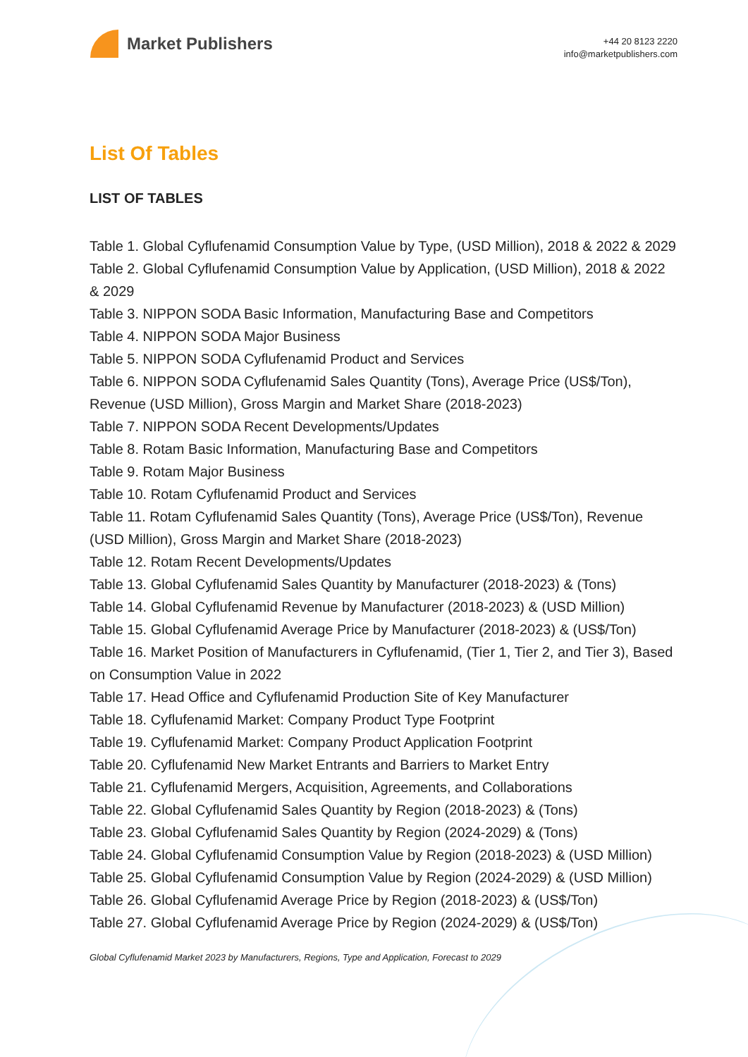Market Publishers
+44 20 8123 2220
info@marketpublishers.com
List Of Tables
LIST OF TABLES
Table 1. Global Cyflufenamid Consumption Value by Type, (USD Million), 2018 & 2022 & 2029
Table 2. Global Cyflufenamid Consumption Value by Application, (USD Million), 2018 & 2022 & 2029
Table 3. NIPPON SODA Basic Information, Manufacturing Base and Competitors
Table 4. NIPPON SODA Major Business
Table 5. NIPPON SODA Cyflufenamid Product and Services
Table 6. NIPPON SODA Cyflufenamid Sales Quantity (Tons), Average Price (US$/Ton), Revenue (USD Million), Gross Margin and Market Share (2018-2023)
Table 7. NIPPON SODA Recent Developments/Updates
Table 8. Rotam Basic Information, Manufacturing Base and Competitors
Table 9. Rotam Major Business
Table 10. Rotam Cyflufenamid Product and Services
Table 11. Rotam Cyflufenamid Sales Quantity (Tons), Average Price (US$/Ton), Revenue (USD Million), Gross Margin and Market Share (2018-2023)
Table 12. Rotam Recent Developments/Updates
Table 13. Global Cyflufenamid Sales Quantity by Manufacturer (2018-2023) & (Tons)
Table 14. Global Cyflufenamid Revenue by Manufacturer (2018-2023) & (USD Million)
Table 15. Global Cyflufenamid Average Price by Manufacturer (2018-2023) & (US$/Ton)
Table 16. Market Position of Manufacturers in Cyflufenamid, (Tier 1, Tier 2, and Tier 3), Based on Consumption Value in 2022
Table 17. Head Office and Cyflufenamid Production Site of Key Manufacturer
Table 18. Cyflufenamid Market: Company Product Type Footprint
Table 19. Cyflufenamid Market: Company Product Application Footprint
Table 20. Cyflufenamid New Market Entrants and Barriers to Market Entry
Table 21. Cyflufenamid Mergers, Acquisition, Agreements, and Collaborations
Table 22. Global Cyflufenamid Sales Quantity by Region (2018-2023) & (Tons)
Table 23. Global Cyflufenamid Sales Quantity by Region (2024-2029) & (Tons)
Table 24. Global Cyflufenamid Consumption Value by Region (2018-2023) & (USD Million)
Table 25. Global Cyflufenamid Consumption Value by Region (2024-2029) & (USD Million)
Table 26. Global Cyflufenamid Average Price by Region (2018-2023) & (US$/Ton)
Table 27. Global Cyflufenamid Average Price by Region (2024-2029) & (US$/Ton)
Global Cyflufenamid Market 2023 by Manufacturers, Regions, Type and Application, Forecast to 2029